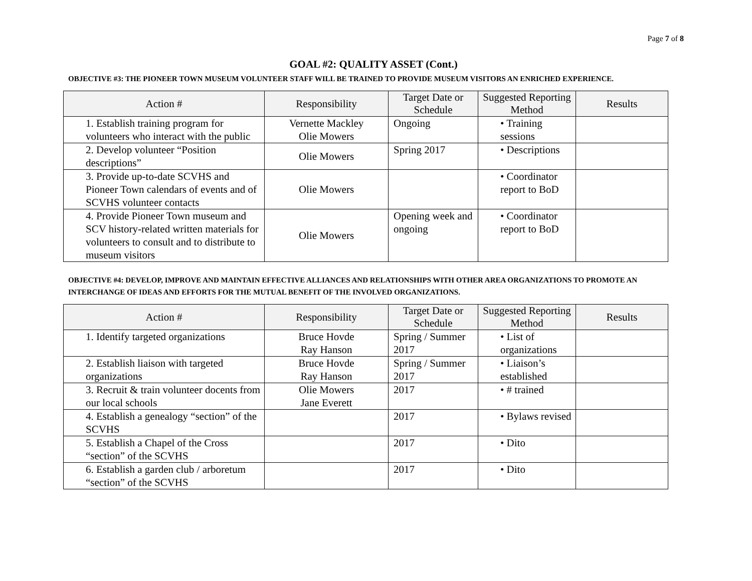Page 7 of 8
GOAL #2: QUALITY ASSET (Cont.)
OBJECTIVE #3: THE PIONEER TOWN MUSEUM VOLUNTEER STAFF WILL BE TRAINED TO PROVIDE MUSEUM VISITORS AN ENRICHED EXPERIENCE.
| Action # | Responsibility | Target Date or Schedule | Suggested Reporting Method | Results |
| --- | --- | --- | --- | --- |
| 1. Establish training program for volunteers who interact with the public | Vernette Mackley Olie Mowers | Ongoing | • Training sessions | |
| 2. Develop volunteer “Position descriptions” | Olie Mowers | Spring 2017 | • Descriptions | |
| 3. Provide up-to-date SCVHS and Pioneer Town calendars of events and of SCVHS volunteer contacts | Olie Mowers | | • Coordinator report to BoD | |
| 4. Provide Pioneer Town museum and SCV history-related written materials for volunteers to consult and to distribute to museum visitors | Olie Mowers | Opening week and ongoing | • Coordinator report to BoD | |
OBJECTIVE #4: DEVELOP, IMPROVE AND MAINTAIN EFFECTIVE ALLIANCES AND RELATIONSHIPS WITH OTHER AREA ORGANIZATIONS TO PROMOTE AN INTERCHANGE OF IDEAS AND EFFORTS FOR THE MUTUAL BENEFIT OF THE INVOLVED ORGANIZATIONS.
| Action # | Responsibility | Target Date or Schedule | Suggested Reporting Method | Results |
| --- | --- | --- | --- | --- |
| 1. Identify targeted organizations | Bruce Hovde Ray Hanson | Spring / Summer 2017 | • List of organizations | |
| 2. Establish liaison with targeted organizations | Bruce Hovde Ray Hanson | Spring / Summer 2017 | • Liaison’s established | |
| 3. Recruit & train volunteer docents from our local schools | Olie Mowers Jane Everett | 2017 | • # trained | |
| 4. Establish a genealogy “section” of the SCVHS | | 2017 | • Bylaws revised | |
| 5. Establish a Chapel of the Cross “section” of the SCVHS | | 2017 | • Dito | |
| 6. Establish a garden club / arboretum “section” of the SCVHS | | 2017 | • Dito | |